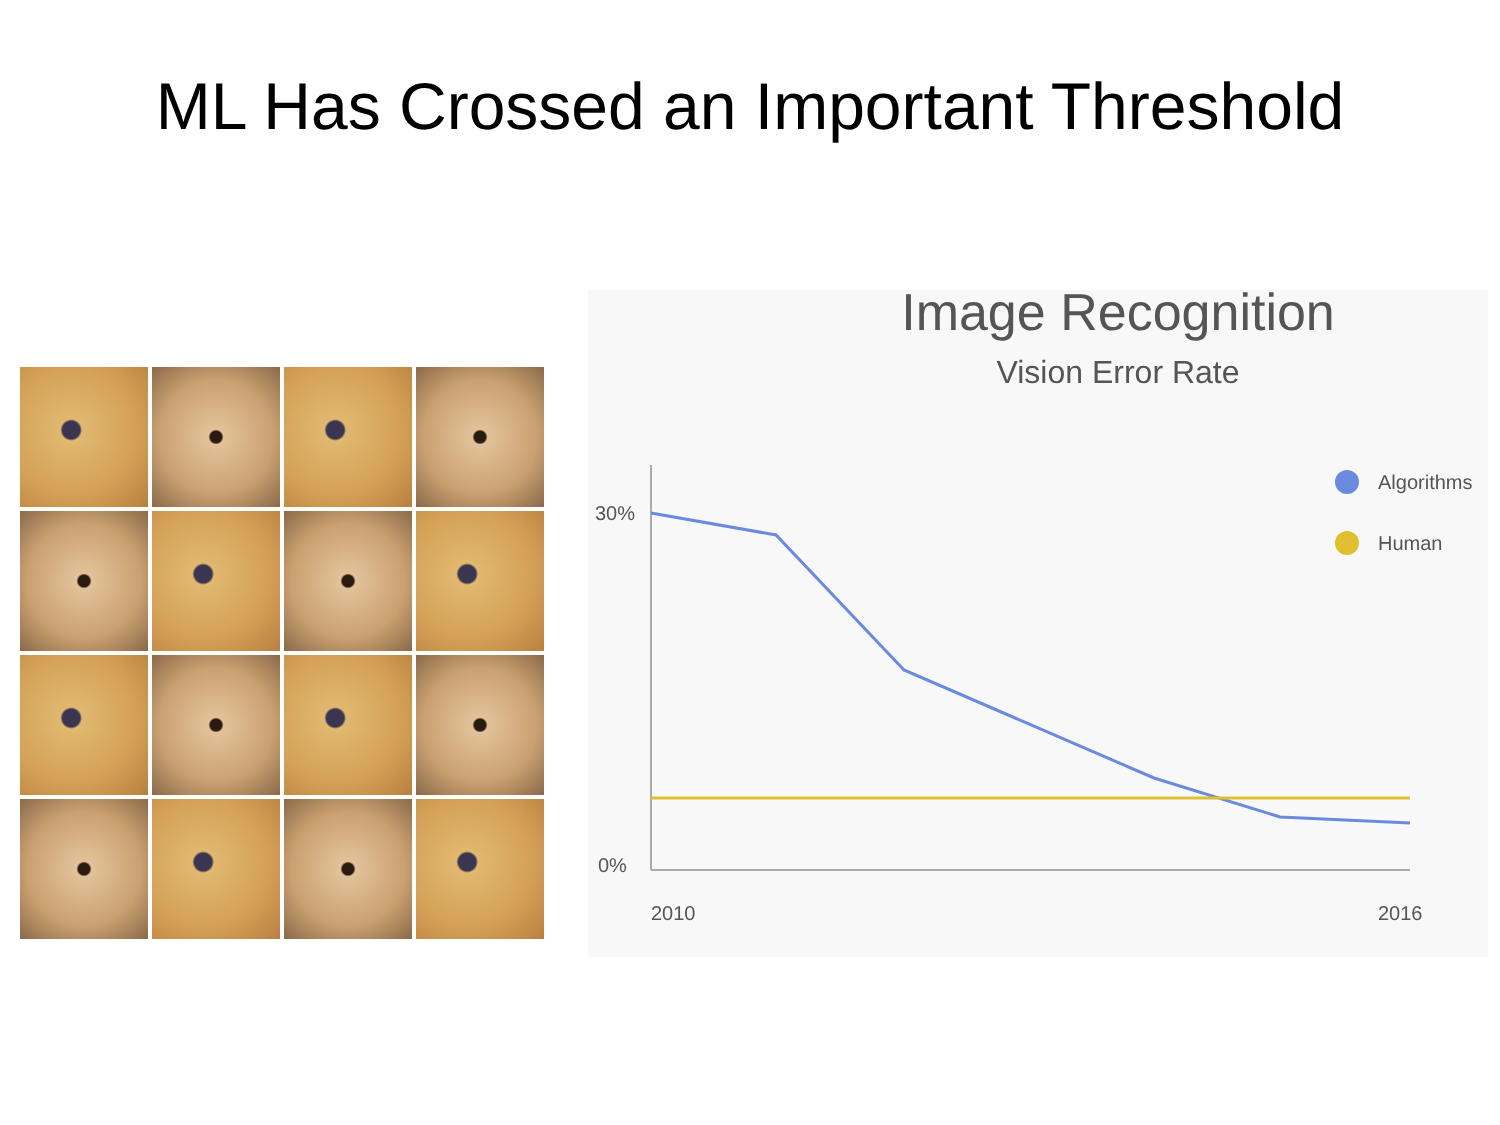ML Has Crossed an Important Threshold
Image Recognition
Vision Error Rate
30%
0%
2010
2016
Algorithms
Human